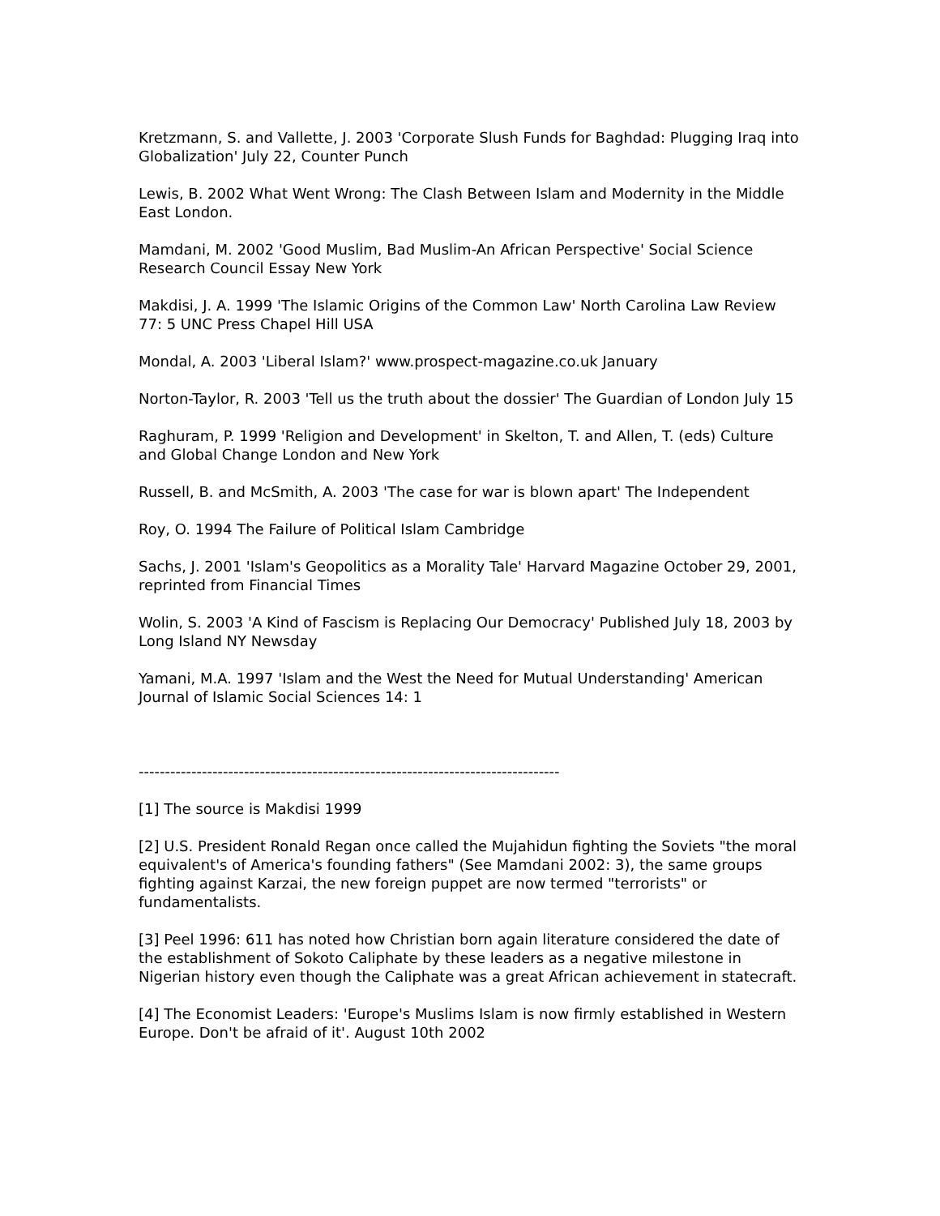Kretzmann, S. and Vallette, J. 2003 'Corporate Slush Funds for Baghdad: Plugging Iraq into Globalization' July 22, Counter Punch
Lewis, B. 2002 What Went Wrong: The Clash Between Islam and Modernity in the Middle East London.
Mamdani, M. 2002 'Good Muslim, Bad Muslim-An African Perspective' Social Science Research Council Essay New York
Makdisi, J. A. 1999 'The Islamic Origins of the Common Law' North Carolina Law Review 77: 5 UNC Press Chapel Hill USA
Mondal, A. 2003 'Liberal Islam?' www.prospect-magazine.co.uk January
Norton-Taylor, R. 2003 'Tell us the truth about the dossier' The Guardian of London July 15
Raghuram, P. 1999 'Religion and Development' in Skelton, T. and Allen, T. (eds) Culture and Global Change London and New York
Russell, B. and McSmith, A. 2003 'The case for war is blown apart' The Independent
Roy, O. 1994 The Failure of Political Islam Cambridge
Sachs, J. 2001 'Islam's Geopolitics as a Morality Tale' Harvard Magazine October 29, 2001, reprinted from Financial Times
Wolin, S. 2003 'A Kind of Fascism is Replacing Our Democracy' Published July 18, 2003 by Long Island NY Newsday
Yamani, M.A. 1997 'Islam and the West the Need for Mutual Understanding' American Journal of Islamic Social Sciences 14: 1
--------------------------------------------------------------------------------
[1] The source is Makdisi 1999
[2] U.S. President Ronald Regan once called the Mujahidun fighting the Soviets "the moral equivalent's of America's founding fathers" (See Mamdani 2002: 3), the same groups fighting against Karzai, the new foreign puppet are now termed "terrorists" or fundamentalists.
[3] Peel 1996: 611 has noted how Christian born again literature considered the date of the establishment of Sokoto Caliphate by these leaders as a negative milestone in Nigerian history even though the Caliphate was a great African achievement in statecraft.
[4] The Economist Leaders: 'Europe's Muslims Islam is now firmly established in Western Europe. Don't be afraid of it'. August 10th 2002